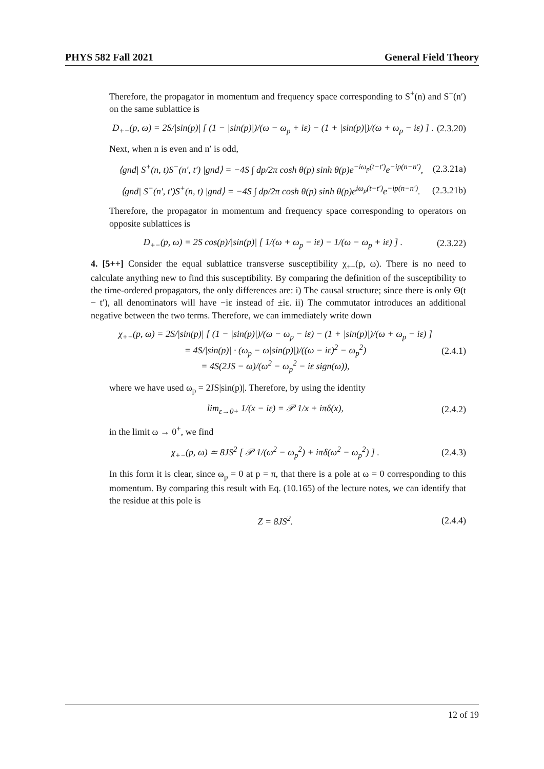PHYS 582 Fall 2021 General Field Theory
Therefore, the propagator in momentum and frequency space corresponding to S<sup>+</sup>(n) and S<sup>−</sup>(n′) on the same sublattice is
D<sub>+−</sub>(p, ω) = 2S/|sin(p)| [ (1 − |sin(p)|)/(ω − ω<sub>p</sub> + iε) − (1 + |sin(p)|)/(ω + ω<sub>p</sub> − iε) ] . (2.3.20)
Next, when n is even and n′ is odd,
⟨gnd| S<sup>+</sup>(n, t)S<sup>−</sup>(n′, t′) |gnd⟩ = −4S ∫ dp/2π cosh θ(p) sinh θ(p)e<sup>−iω<sub>p</sub>(t−t′)</sup>e<sup>−ip(n−n′)</sup>, (2.3.21a)
⟨gnd| S<sup>−</sup>(n′, t′)S<sup>+</sup>(n, t) |gnd⟩ = −4S ∫ dp/2π cosh θ(p) sinh θ(p)e<sup>iω<sub>p</sub>(t−t′)</sup>e<sup>−ip(n−n′)</sup>. (2.3.21b)
Therefore, the propagator in momentum and frequency space corresponding to operators on opposite sublattices is
D<sub>+−</sub>(p, ω) = 2S cos(p)/|sin(p)| [ 1/(ω + ω<sub>p</sub> − iε) − 1/(ω − ω<sub>p</sub> + iε) ] . (2.3.22)
4. [5++] Consider the equal sublattice transverse susceptibility χ<sub>+−</sub>(p, ω). There is no need to calculate anything new to find this susceptibility. By comparing the definition of the susceptibility to the time-ordered propagators, the only differences are: i) The causal structure; since there is only Θ(t − t′), all denominators will have −iε instead of ±iε. ii) The commutator introduces an additional negative between the two terms. Therefore, we can immediately write down
χ<sub>+−</sub>(p, ω) = 2S/|sin(p)| [ (1 − |sin(p)|)/(ω − ω<sub>p</sub> − iε) − (1 + |sin(p)|)/(ω + ω<sub>p</sub> − iε) ]
= 4S/|sin(p)| · (ω<sub>p</sub> − ω|sin(p)|)/((ω − iε)<sup>2</sup> − ω<sub>p</sub><sup>2</sup>)
= 4S(2JS − ω)/(ω<sup>2</sup> − ω<sub>p</sub><sup>2</sup> − iε sign(ω)), (2.4.1)
where we have used ω<sub>p</sub> = 2JS|sin(p)|. Therefore, by using the identity
lim<sub>ε→0+</sub> 1/(x − iε) = 𝒫 1/x + iπδ(x), (2.4.2)
in the limit ω → 0<sup>+</sup>, we find
χ<sub>+−</sub>(p, ω) ≃ 8JS<sup>2</sup> [ 𝒫 1/(ω<sup>2</sup> − ω<sub>p</sub><sup>2</sup>) + iπδ(ω<sup>2</sup> − ω<sub>p</sub><sup>2</sup>) ] . (2.4.3)
In this form it is clear, since ω<sub>p</sub> = 0 at p = π, that there is a pole at ω = 0 corresponding to this momentum. By comparing this result with Eq. (10.165) of the lecture notes, we can identify that the residue at this pole is
Z = 8JS<sup>2</sup>. (2.4.4)
12 of 19